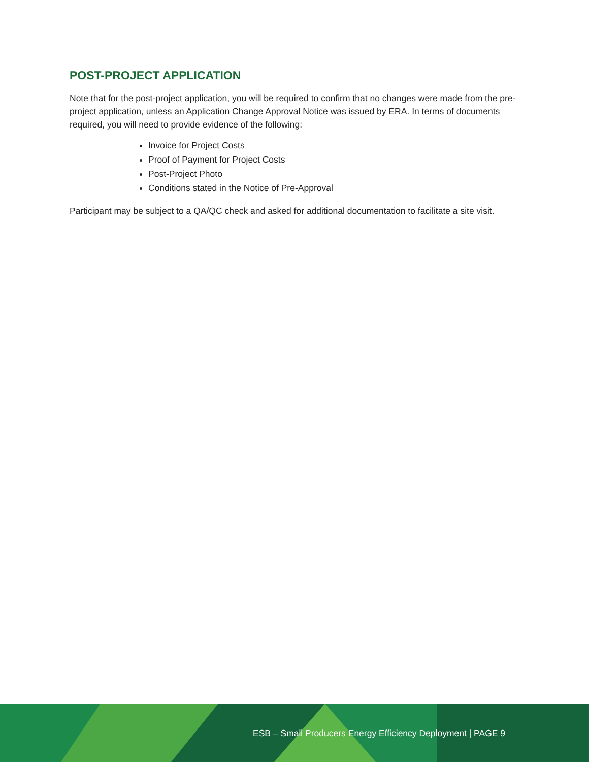POST-PROJECT APPLICATION
Note that for the post-project application, you will be required to confirm that no changes were made from the pre-project application, unless an Application Change Approval Notice was issued by ERA. In terms of documents required, you will need to provide evidence of the following:
Invoice for Project Costs
Proof of Payment for Project Costs
Post-Project Photo
Conditions stated in the Notice of Pre-Approval
Participant may be subject to a QA/QC check and asked for additional documentation to facilitate a site visit.
ESB – Small Producers Energy Efficiency Deployment | PAGE 9